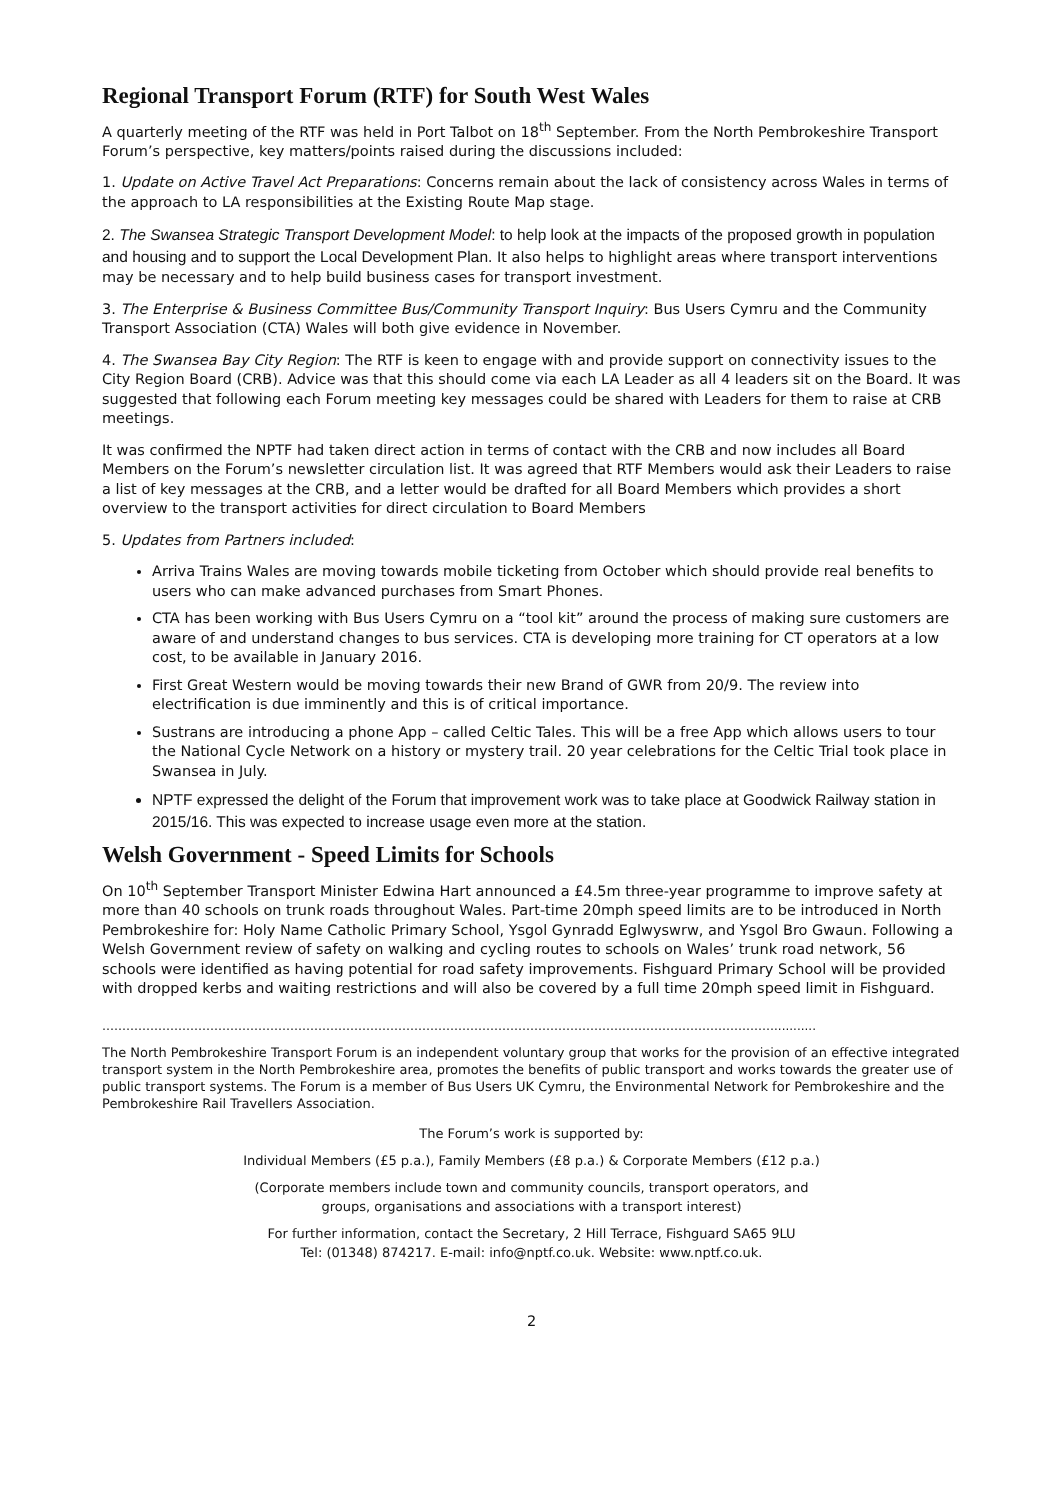Regional Transport Forum (RTF) for South West Wales
A quarterly meeting of the RTF was held in Port Talbot on 18<sup>th</sup> September. From the North Pembrokeshire Transport Forum’s perspective, key matters/points raised during the discussions included:
1. Update on Active Travel Act Preparations: Concerns remain about the lack of consistency across Wales in terms of the approach to LA responsibilities at the Existing Route Map stage.
2. The Swansea Strategic Transport Development Model: to help look at the impacts of the proposed growth in population and housing and to support the Local Development Plan. It also helps to highlight areas where transport interventions may be necessary and to help build business cases for transport investment.
3. The Enterprise & Business Committee Bus/Community Transport Inquiry: Bus Users Cymru and the Community Transport Association (CTA) Wales will both give evidence in November.
4. The Swansea Bay City Region: The RTF is keen to engage with and provide support on connectivity issues to the City Region Board (CRB). Advice was that this should come via each LA Leader as all 4 leaders sit on the Board. It was suggested that following each Forum meeting key messages could be shared with Leaders for them to raise at CRB meetings.
It was confirmed the NPTF had taken direct action in terms of contact with the CRB and now includes all Board Members on the Forum’s newsletter circulation list. It was agreed that RTF Members would ask their Leaders to raise a list of key messages at the CRB, and a letter would be drafted for all Board Members which provides a short overview to the transport activities for direct circulation to Board Members
5. Updates from Partners included:
Arriva Trains Wales are moving towards mobile ticketing from October which should provide real benefits to users who can make advanced purchases from Smart Phones.
CTA has been working with Bus Users Cymru on a “tool kit” around the process of making sure customers are aware of and understand changes to bus services. CTA is developing more training for CT operators at a low cost, to be available in January 2016.
First Great Western would be moving towards their new Brand of GWR from 20/9. The review into electrification is due imminently and this is of critical importance.
Sustrans are introducing a phone App – called Celtic Tales. This will be a free App which allows users to tour the National Cycle Network on a history or mystery trail. 20 year celebrations for the Celtic Trial took place in Swansea in July.
NPTF expressed the delight of the Forum that improvement work was to take place at Goodwick Railway station in 2015/16. This was expected to increase usage even more at the station.
Welsh Government - Speed Limits for Schools
On 10<sup>th</sup> September Transport Minister Edwina Hart announced a £4.5m three-year programme to improve safety at more than 40 schools on trunk roads throughout Wales. Part-time 20mph speed limits are to be introduced in North Pembrokeshire for: Holy Name Catholic Primary School, Ysgol Gynradd Eglwyswrw, and Ysgol Bro Gwaun. Following a Welsh Government review of safety on walking and cycling routes to schools on Wales’ trunk road network, 56 schools were identified as having potential for road safety improvements. Fishguard Primary School will be provided with dropped kerbs and waiting restrictions and will also be covered by a full time 20mph speed limit in Fishguard.
……………………………………………………………………………………………………………………………………………………...........
The North Pembrokeshire Transport Forum is an independent voluntary group that works for the provision of an effective integrated transport system in the North Pembrokeshire area, promotes the benefits of public transport and works towards the greater use of public transport systems. The Forum is a member of Bus Users UK Cymru, the Environmental Network for Pembrokeshire and the Pembrokeshire Rail Travellers Association.
The Forum’s work is supported by:
Individual Members (£5 p.a.), Family Members (£8 p.a.) & Corporate Members (£12 p.a.)
(Corporate members include town and community councils, transport operators, and
groups, organisations and associations with a transport interest)
For further information, contact the Secretary, 2 Hill Terrace, Fishguard SA65 9LU
Tel: (01348) 874217. E-mail: info@nptf.co.uk. Website: www.nptf.co.uk.
2